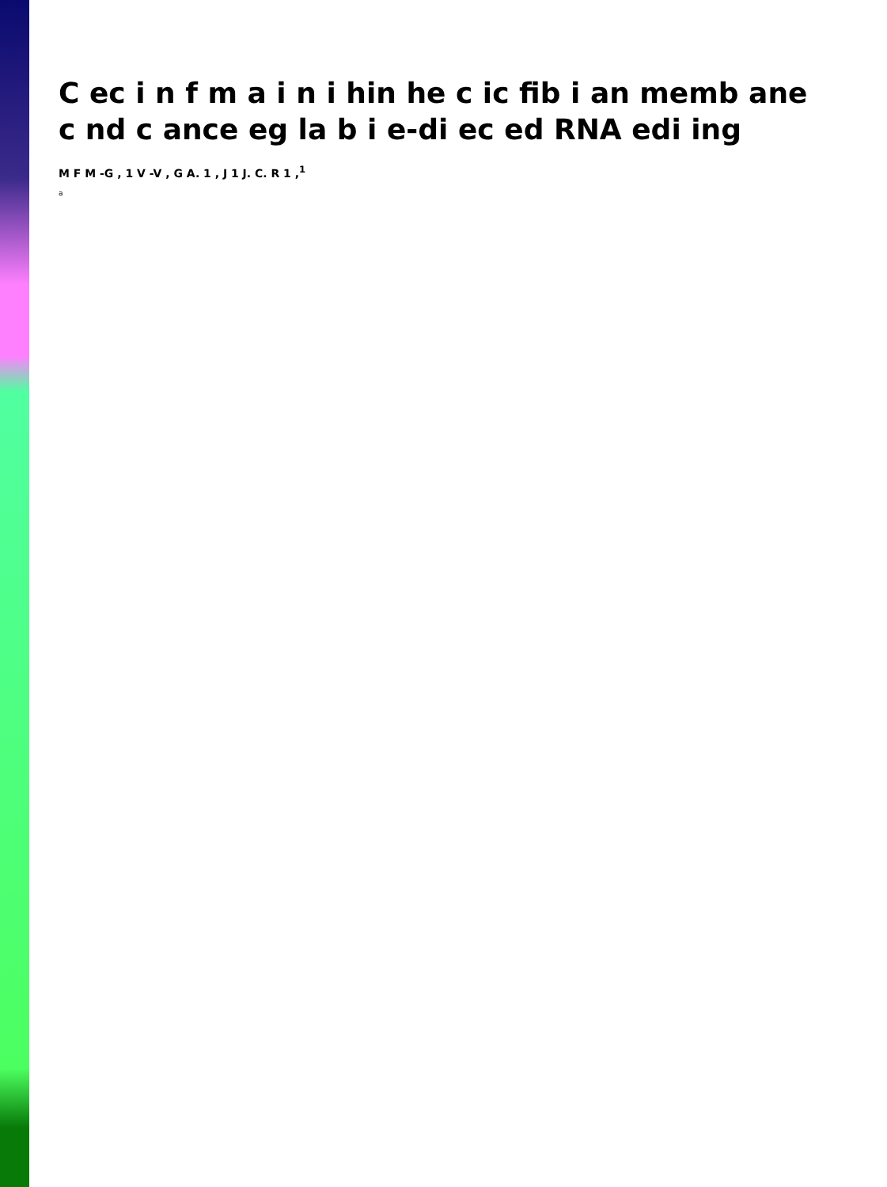C ec i n f m a i n i hin he c ic fib i an memb ane c nd c ance eg la b i e-di ec ed RNA edi ing
M F M -G , 1 V -V , G A. 1 , J 1 J. C. R 1 ,<sup>1</sup>
a